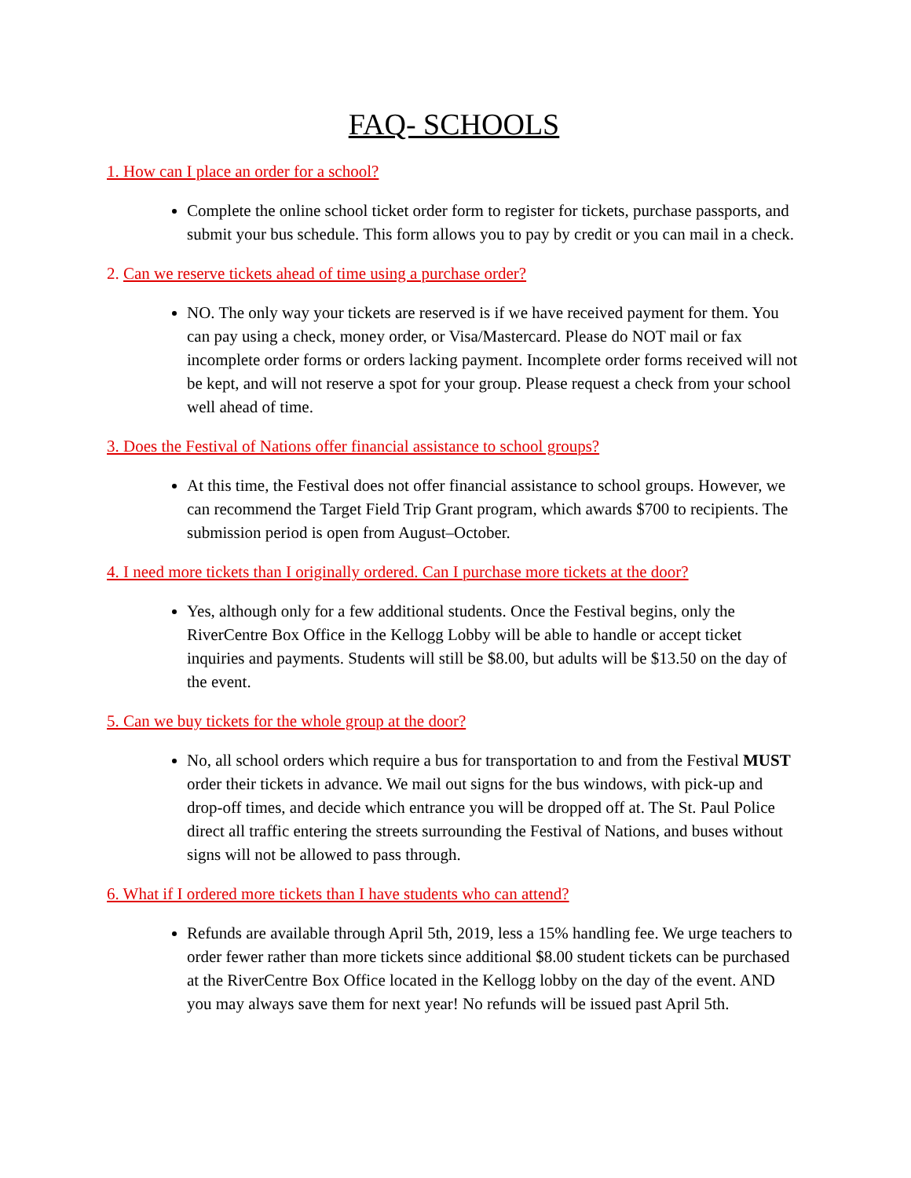FAQ- SCHOOLS
1. How can I place an order for a school?
Complete the online school ticket order form to register for tickets, purchase passports, and submit your bus schedule. This form allows you to pay by credit or you can mail in a check.
2. Can we reserve tickets ahead of time using a purchase order?
NO. The only way your tickets are reserved is if we have received payment for them. You can pay using a check, money order, or Visa/Mastercard. Please do NOT mail or fax incomplete order forms or orders lacking payment. Incomplete order forms received will not be kept, and will not reserve a spot for your group. Please request a check from your school well ahead of time.
3. Does the Festival of Nations offer financial assistance to school groups?
At this time, the Festival does not offer financial assistance to school groups. However, we can recommend the Target Field Trip Grant program, which awards $700 to recipients. The submission period is open from August–October.
4. I need more tickets than I originally ordered. Can I purchase more tickets at the door?
Yes, although only for a few additional students. Once the Festival begins, only the RiverCentre Box Office in the Kellogg Lobby will be able to handle or accept ticket inquiries and payments. Students will still be $8.00, but adults will be $13.50 on the day of the event.
5. Can we buy tickets for the whole group at the door?
No, all school orders which require a bus for transportation to and from the Festival MUST order their tickets in advance. We mail out signs for the bus windows, with pick-up and drop-off times, and decide which entrance you will be dropped off at. The St. Paul Police direct all traffic entering the streets surrounding the Festival of Nations, and buses without signs will not be allowed to pass through.
6. What if I ordered more tickets than I have students who can attend?
Refunds are available through April 5th, 2019, less a 15% handling fee. We urge teachers to order fewer rather than more tickets since additional $8.00 student tickets can be purchased at the RiverCentre Box Office located in the Kellogg lobby on the day of the event. AND you may always save them for next year! No refunds will be issued past April 5th.